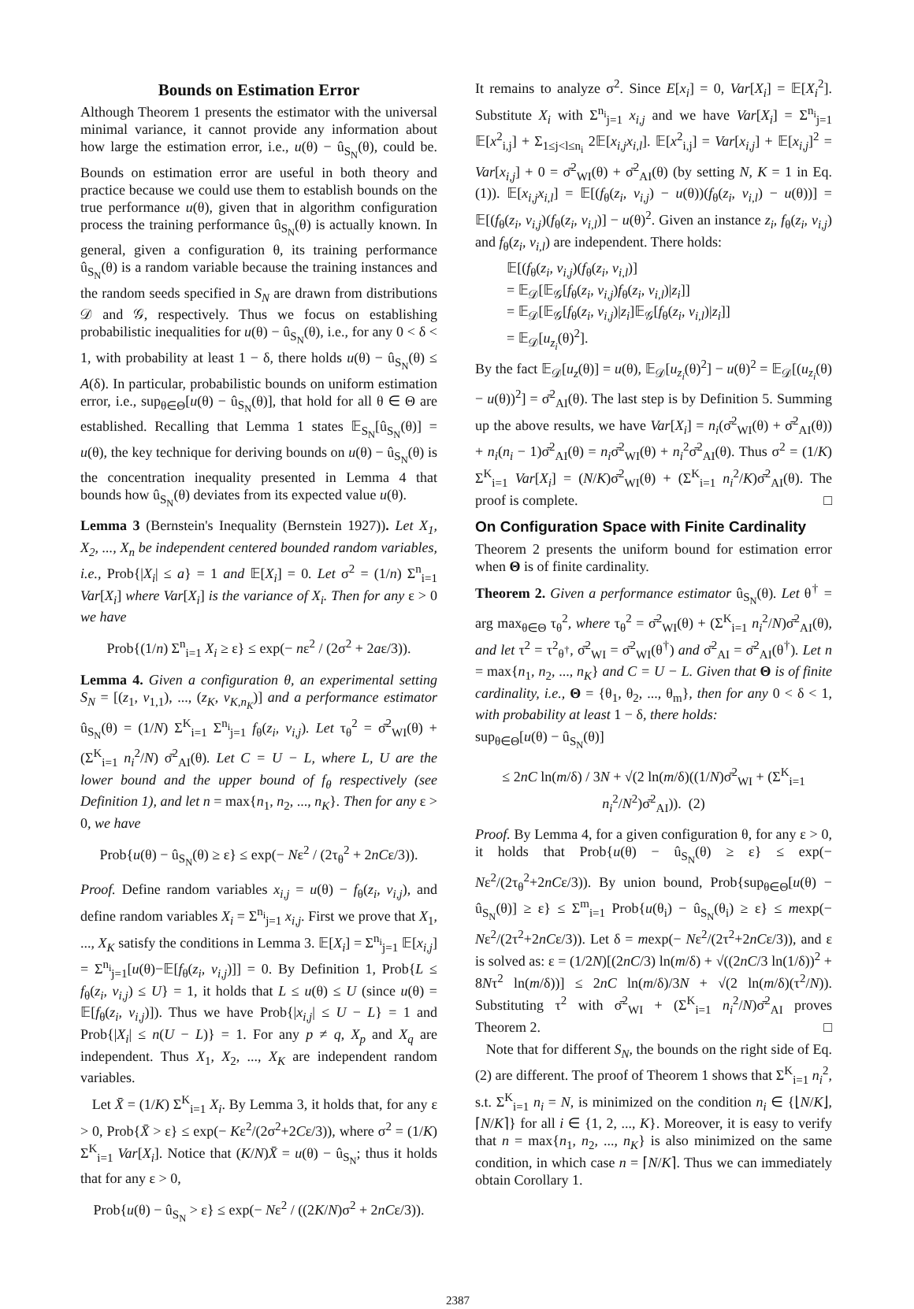Bounds on Estimation Error
Although Theorem 1 presents the estimator with the universal minimal variance, it cannot provide any information about how large the estimation error, i.e., u(θ) − û<sub>S<sub>N</sub></sub>(θ), could be. Bounds on estimation error are useful in both theory and practice because we could use them to establish bounds on the true performance u(θ), given that in algorithm configuration process the training performance û<sub>S<sub>N</sub></sub>(θ) is actually known. In general, given a configuration θ, its training performance û<sub>S<sub>N</sub></sub>(θ) is a random variable because the training instances and the random seeds specified in S<sub>N</sub> are drawn from distributions 𝒟 and 𝒢, respectively. Thus we focus on establishing probabilistic inequalities for u(θ) − û<sub>S<sub>N</sub></sub>(θ), i.e., for any 0 < δ < 1, with probability at least 1 − δ, there holds u(θ) − û<sub>S<sub>N</sub></sub>(θ) ≤ A(δ). In particular, probabilistic bounds on uniform estimation error, i.e., sup<sub>θ∈Θ</sub>[u(θ) − û<sub>S<sub>N</sub></sub>(θ)], that hold for all θ ∈ Θ are established. Recalling that Lemma 1 states 𝔼<sub>S<sub>N</sub></sub>[û<sub>S<sub>N</sub></sub>(θ)] = u(θ), the key technique for deriving bounds on u(θ) − û<sub>S<sub>N</sub></sub>(θ) is the concentration inequality presented in Lemma 4 that bounds how û<sub>S<sub>N</sub></sub>(θ) deviates from its expected value u(θ).
Lemma 3 (Bernstein's Inequality (Bernstein 1927)). Let X<sub>1</sub>, X<sub>2</sub>, ..., X<sub>n</sub> be independent centered bounded random variables, i.e., Prob{|X<sub>i</sub>| ≤ a} = 1 and 𝔼[X<sub>i</sub>] = 0. Let σ<sup>2</sup> = (1/n) Σ<sup>n</sup><sub>i=1</sub> Var[X<sub>i</sub>] where Var[X<sub>i</sub>] is the variance of X<sub>i</sub>. Then for any ε > 0 we have
Prob{(1/n) Σ<sup>n</sup><sub>i=1</sub> X<sub>i</sub> ≥ ε} ≤ exp(− nε<sup>2</sup> / (2σ<sup>2</sup> + 2aε/3)).
Lemma 4. Given a configuration θ, an experimental setting S<sub>N</sub> = [(z<sub>1</sub>, v<sub>1,1</sub>), ..., (z<sub>K</sub>, v<sub>K,n<sub>K</sub></sub>)] and a performance estimator û<sub>S<sub>N</sub></sub>(θ) = (1/N) Σ<sup>K</sup><sub>i=1</sub> Σ<sup>n<sub>i</sub></sup><sub>j=1</sub> f<sub>θ</sub>(z<sub>i</sub>, v<sub>i,j</sub>). Let τ<sub>θ</sub><sup>2</sup> = σ̄<sup>2</sup><sub>WI</sub>(θ) + (Σ<sup>K</sup><sub>i=1</sub> n<sub>i</sub><sup>2</sup>/N) σ̄<sup>2</sup><sub>AI</sub>(θ). Let C = U − L, where L, U are the lower bound and the upper bound of f<sub>θ</sub> respectively (see Definition 1), and let n = max{n<sub>1</sub>, n<sub>2</sub>, ..., n<sub>K</sub>}. Then for any ε > 0, we have
Prob{u(θ) − û<sub>S<sub>N</sub></sub>(θ) ≥ ε} ≤ exp(− Nε<sup>2</sup> / (2τ<sub>θ</sub><sup>2</sup> + 2nCε/3)).
Proof. Define random variables x<sub>i,j</sub> = u(θ) − f<sub>θ</sub>(z<sub>i</sub>, v<sub>i,j</sub>), and define random variables X<sub>i</sub> = Σ<sup>n<sub>i</sub></sup><sub>j=1</sub> x<sub>i,j</sub>. First we prove that X<sub>1</sub>, ..., X<sub>K</sub> satisfy the conditions in Lemma 3. 𝔼[X<sub>i</sub>] = Σ<sup>n<sub>i</sub></sup><sub>j=1</sub> 𝔼[x<sub>i,j</sub>] = Σ<sup>n<sub>i</sub></sup><sub>j=1</sub>[u(θ)−𝔼[f<sub>θ</sub>(z<sub>i</sub>, v<sub>i,j</sub>)]] = 0. By Definition 1, Prob{L ≤ f<sub>θ</sub>(z<sub>i</sub>, v<sub>i,j</sub>) ≤ U} = 1, it holds that L ≤ u(θ) ≤ U (since u(θ) = 𝔼[f<sub>θ</sub>(z<sub>i</sub>, v<sub>i,j</sub>)]). Thus we have Prob{|x<sub>i,j</sub>| ≤ U − L} = 1 and Prob{|X<sub>i</sub>| ≤ n(U − L)} = 1. For any p ≠ q, X<sub>p</sub> and X<sub>q</sub> are independent. Thus X<sub>1</sub>, X<sub>2</sub>, ..., X<sub>K</sub> are independent random variables.
Let X̄ = (1/K) Σ<sup>K</sup><sub>i=1</sub> X<sub>i</sub>. By Lemma 3, it holds that, for any ε > 0, Prob{X̄ > ε} ≤ exp(− Kε<sup>2</sup>/(2σ<sup>2</sup>+2Cε/3)), where σ<sup>2</sup> = (1/K) Σ<sup>K</sup><sub>i=1</sub> Var[X<sub>i</sub>]. Notice that (K/N)X̄ = u(θ) − û<sub>S<sub>N</sub></sub>; thus it holds that for any ε > 0,
Prob{u(θ) − û<sub>S<sub>N</sub></sub> > ε} ≤ exp(− Nε<sup>2</sup> / ((2K/N)σ<sup>2</sup> + 2nCε/3)).
It remains to analyze σ<sup>2</sup>. Since E[x<sub>i</sub>] = 0, Var[X<sub>i</sub>] = 𝔼[X<sub>i</sub><sup>2</sup>]. Substitute X<sub>i</sub> with Σ<sup>n<sub>i</sub></sup><sub>j=1</sub> x<sub>i,j</sub> and we have Var[X<sub>i</sub>] = Σ<sup>n<sub>i</sub></sup><sub>j=1</sub> 𝔼[x<sup>2</sup><sub>i,j</sub>] + Σ<sub>1≤j<l≤n<sub>i</sub></sub> 2𝔼[x<sub>i,j</sub>x<sub>i,l</sub>]. 𝔼[x<sup>2</sup><sub>i,j</sub>] = Var[x<sub>i,j</sub>] + 𝔼[x<sub>i,j</sub>]<sup>2</sup> = Var[x<sub>i,j</sub>] + 0 = σ̄<sup>2</sup><sub>WI</sub>(θ) + σ̄<sup>2</sup><sub>AI</sub>(θ) (by setting N, K = 1 in Eq. (1)). 𝔼[x<sub>i,j</sub>x<sub>i,l</sub>] = 𝔼[(f<sub>θ</sub>(z<sub>i</sub>, v<sub>i,j</sub>) − u(θ))(f<sub>θ</sub>(z<sub>i</sub>, v<sub>i,l</sub>) − u(θ))] = 𝔼[(f<sub>θ</sub>(z<sub>i</sub>, v<sub>i,j</sub>)(f<sub>θ</sub>(z<sub>i</sub>, v<sub>i,l</sub>)] − u(θ)<sup>2</sup>. Given an instance z<sub>i</sub>, f<sub>θ</sub>(z<sub>i</sub>, v<sub>i,j</sub>) and f<sub>θ</sub>(z<sub>i</sub>, v<sub>i,l</sub>) are independent. There holds:
𝔼[(f<sub>θ</sub>(z<sub>i</sub>, v<sub>i,j</sub>)(f<sub>θ</sub>(z<sub>i</sub>, v<sub>i,l</sub>)]
= 𝔼<sub>𝒟</sub>[𝔼<sub>𝒢</sub>[f<sub>θ</sub>(z<sub>i</sub>, v<sub>i,j</sub>)f<sub>θ</sub>(z<sub>i</sub>, v<sub>i,l</sub>)|z<sub>i</sub>]]
= 𝔼<sub>𝒟</sub>[𝔼<sub>𝒢</sub>[f<sub>θ</sub>(z<sub>i</sub>, v<sub>i,j</sub>)|z<sub>i</sub>]𝔼<sub>𝒢</sub>[f<sub>θ</sub>(z<sub>i</sub>, v<sub>i,l</sub>)|z<sub>i</sub>]]
= 𝔼<sub>𝒟</sub>[u<sub>z<sub>i</sub></sub>(θ)<sup>2</sup>].
By the fact 𝔼<sub>𝒟</sub>[u<sub>z</sub>(θ)] = u(θ), 𝔼<sub>𝒟</sub>[u<sub>z<sub>i</sub></sub>(θ)<sup>2</sup>] − u(θ)<sup>2</sup> = 𝔼<sub>𝒟</sub>[(u<sub>z<sub>i</sub></sub>(θ) − u(θ))<sup>2</sup>] = σ̄<sup>2</sup><sub>AI</sub>(θ). The last step is by Definition 5. Summing up the above results, we have Var[X<sub>i</sub>] = n<sub>i</sub>(σ̄<sup>2</sup><sub>WI</sub>(θ) + σ̄<sup>2</sup><sub>AI</sub>(θ)) + n<sub>i</sub>(n<sub>i</sub> − 1)σ̄<sup>2</sup><sub>AI</sub>(θ) = n<sub>i</sub>σ̄<sup>2</sup><sub>WI</sub>(θ) + n<sub>i</sub><sup>2</sup>σ̄<sup>2</sup><sub>AI</sub>(θ). Thus σ<sup>2</sup> = (1/K) Σ<sup>K</sup><sub>i=1</sub> Var[X<sub>i</sub>] = (N/K)σ̄<sup>2</sup><sub>WI</sub>(θ) + (Σ<sup>K</sup><sub>i=1</sub> n<sub>i</sub><sup>2</sup>/K)σ̄<sup>2</sup><sub>AI</sub>(θ). The proof is complete. □
On Configuration Space with Finite Cardinality
Theorem 2 presents the uniform bound for estimation error when Θ is of finite cardinality.
Theorem 2. Given a performance estimator û<sub>S<sub>N</sub></sub>(θ). Let θ<sup>†</sup> = arg max<sub>θ∈Θ</sub> τ<sub>θ</sub><sup>2</sup>, where τ<sub>θ</sub><sup>2</sup> = σ̄<sup>2</sup><sub>WI</sub>(θ) + (Σ<sup>K</sup><sub>i=1</sub> n<sub>i</sub><sup>2</sup>/N)σ̄<sup>2</sup><sub>AI</sub>(θ), and let τ<sup>2</sup> = τ<sup>2</sup><sub>θ<sup>†</sup></sub>, σ̄<sup>2</sup><sub>WI</sub> = σ̄<sup>2</sup><sub>WI</sub>(θ<sup>†</sup>) and σ̄<sup>2</sup><sub>AI</sub> = σ̄<sup>2</sup><sub>AI</sub>(θ<sup>†</sup>). Let n = max{n<sub>1</sub>, n<sub>2</sub>, ..., n<sub>K</sub>} and C = U − L. Given that Θ is of finite cardinality, i.e., Θ = {θ<sub>1</sub>, θ<sub>2</sub>, ..., θ<sub>m</sub>}, then for any 0 < δ < 1, with probability at least 1 − δ, there holds:
sup<sub>θ∈Θ</sub>[u(θ) − û<sub>S<sub>N</sub></sub>(θ)]
≤ 2nC ln(m/δ) / 3N + √(2 ln(m/δ)((1/N)σ̄<sup>2</sup><sub>WI</sub> + (Σ<sup>K</sup><sub>i=1</sub> n<sub>i</sub><sup>2</sup>/N<sup>2</sup>)σ̄<sup>2</sup><sub>AI</sub>)). (2)
Proof. By Lemma 4, for a given configuration θ, for any ε > 0, it holds that Prob{u(θ) − û<sub>S<sub>N</sub></sub>(θ) ≥ ε} ≤ exp(− Nε<sup>2</sup>/(2τ<sub>θ</sub><sup>2</sup>+2nCε/3)). By union bound, Prob{sup<sub>θ∈Θ</sub>[u(θ) − û<sub>S<sub>N</sub></sub>(θ)] ≥ ε} ≤ Σ<sup>m</sup><sub>i=1</sub> Prob{u(θ<sub>i</sub>) − û<sub>S<sub>N</sub></sub>(θ<sub>i</sub>) ≥ ε} ≤ mexp(− Nε<sup>2</sup>/(2τ<sup>2</sup>+2nCε/3)). Let δ = mexp(− Nε<sup>2</sup>/(2τ<sup>2</sup>+2nCε/3)), and ε is solved as: ε = (1/2N)[(2nC/3) ln(m/δ) + √((2nC/3 ln(1/δ))<sup>2</sup> + 8Nτ<sup>2</sup> ln(m/δ))] ≤ 2nC ln(m/δ)/3N + √(2 ln(m/δ)(τ<sup>2</sup>/N)). Substituting τ<sup>2</sup> with σ̄<sup>2</sup><sub>WI</sub> + (Σ<sup>K</sup><sub>i=1</sub> n<sub>i</sub><sup>2</sup>/N)σ̄<sup>2</sup><sub>AI</sub> proves Theorem 2. □
Note that for different S<sub>N</sub>, the bounds on the right side of Eq. (2) are different. The proof of Theorem 1 shows that Σ<sup>K</sup><sub>i=1</sub> n<sub>i</sub><sup>2</sup>, s.t. Σ<sup>K</sup><sub>i=1</sub> n<sub>i</sub> = N, is minimized on the condition n<sub>i</sub> ∈ {⌊N/K⌋, ⌈N/K⌉} for all i ∈ {1, 2, ..., K}. Moreover, it is easy to verify that n = max{n<sub>1</sub>, n<sub>2</sub>, ..., n<sub>K</sub>} is also minimized on the same condition, in which case n = ⌈N/K⌉. Thus we can immediately obtain Corollary 1.
2387